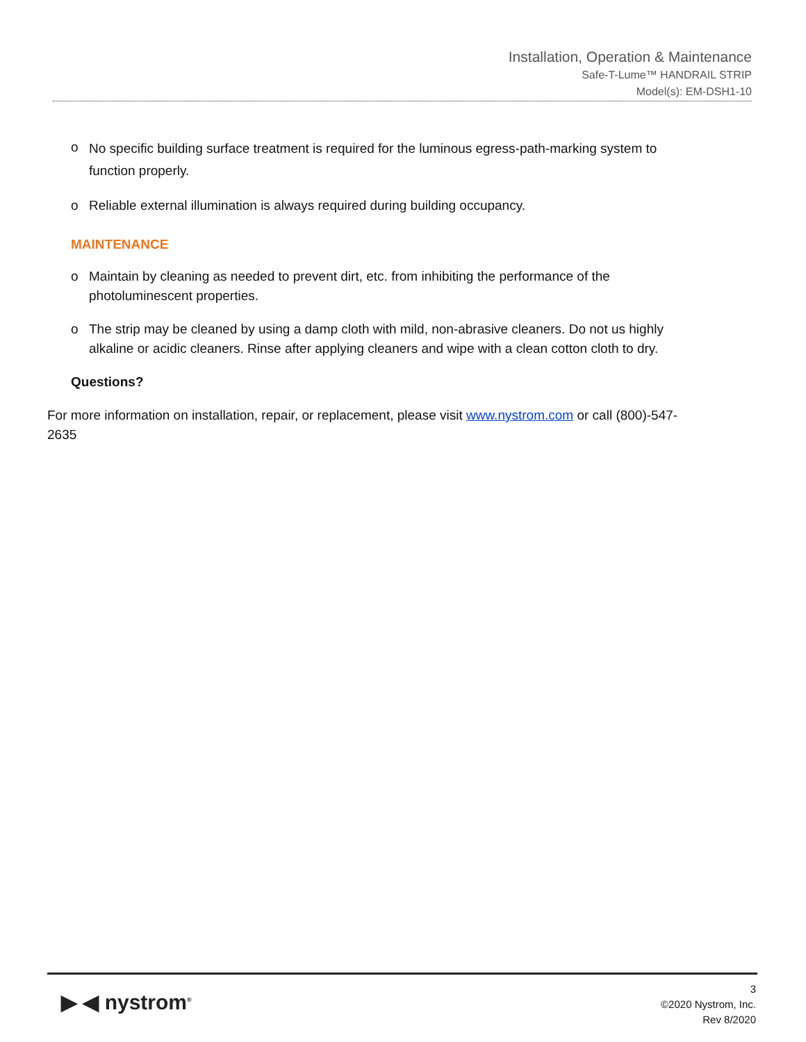Installation, Operation & Maintenance
Safe-T-Lume™ HANDRAIL STRIP
Model(s): EM-DSH1-10
o No specific building surface treatment is required for the luminous egress-path-marking system to function properly.
o Reliable external illumination is always required during building occupancy.
MAINTENANCE
o Maintain by cleaning as needed to prevent dirt, etc. from inhibiting the performance of the photoluminescent properties.
o The strip may be cleaned by using a damp cloth with mild, non-abrasive cleaners. Do not us highly alkaline or acidic cleaners. Rinse after applying cleaners and wipe with a clean cotton cloth to dry.
Questions?
For more information on installation, repair, or replacement, please visit www.nystrom.com or call (800)-547-2635
▶ ◀ nystrom<sup>®</sup>
3
©2020 Nystrom, Inc.
Rev 8/2020